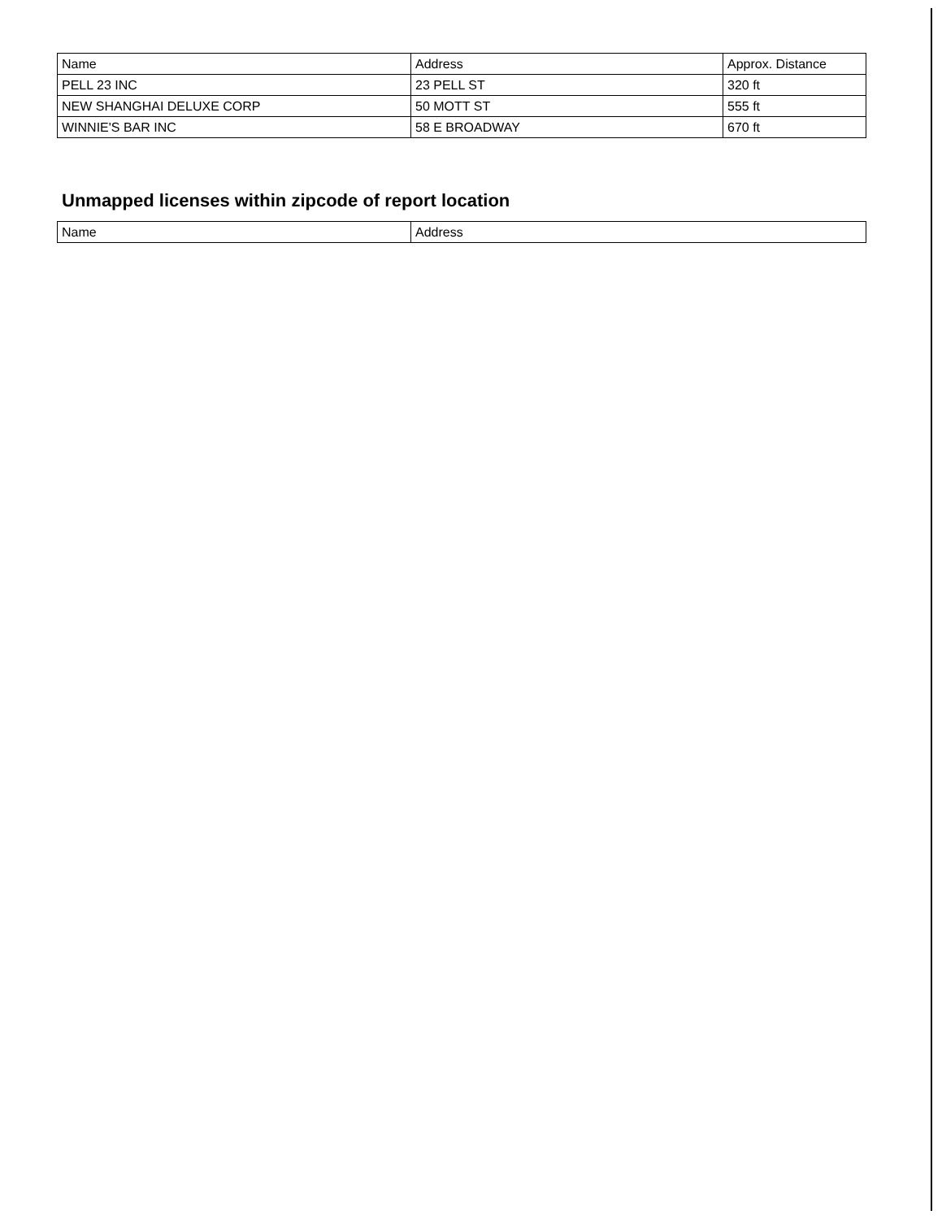| Name | Address | Approx. Distance |
| --- | --- | --- |
| PELL 23 INC | 23 PELL ST | 320 ft |
| NEW SHANGHAI DELUXE CORP | 50 MOTT ST | 555 ft |
| WINNIE'S BAR INC | 58 E BROADWAY | 670 ft |
Unmapped licenses within zipcode of report location
| Name | Address |
| --- | --- |